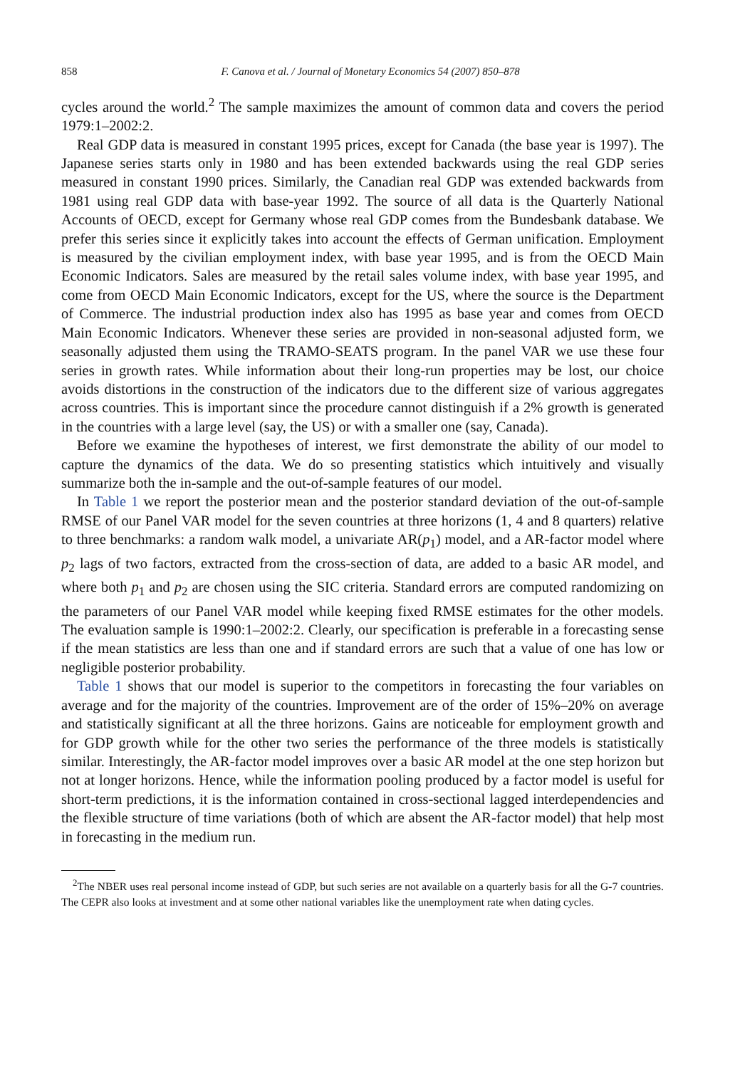858 F. Canova et al. / Journal of Monetary Economics 54 (2007) 850–878
cycles around the world.<sup>2</sup> The sample maximizes the amount of common data and covers the period 1979:1–2002:2.
Real GDP data is measured in constant 1995 prices, except for Canada (the base year is 1997). The Japanese series starts only in 1980 and has been extended backwards using the real GDP series measured in constant 1990 prices. Similarly, the Canadian real GDP was extended backwards from 1981 using real GDP data with base-year 1992. The source of all data is the Quarterly National Accounts of OECD, except for Germany whose real GDP comes from the Bundesbank database. We prefer this series since it explicitly takes into account the effects of German unification. Employment is measured by the civilian employment index, with base year 1995, and is from the OECD Main Economic Indicators. Sales are measured by the retail sales volume index, with base year 1995, and come from OECD Main Economic Indicators, except for the US, where the source is the Department of Commerce. The industrial production index also has 1995 as base year and comes from OECD Main Economic Indicators. Whenever these series are provided in non-seasonal adjusted form, we seasonally adjusted them using the TRAMO-SEATS program. In the panel VAR we use these four series in growth rates. While information about their long-run properties may be lost, our choice avoids distortions in the construction of the indicators due to the different size of various aggregates across countries. This is important since the procedure cannot distinguish if a 2% growth is generated in the countries with a large level (say, the US) or with a smaller one (say, Canada).
Before we examine the hypotheses of interest, we first demonstrate the ability of our model to capture the dynamics of the data. We do so presenting statistics which intuitively and visually summarize both the in-sample and the out-of-sample features of our model.
In Table 1 we report the posterior mean and the posterior standard deviation of the out-of-sample RMSE of our Panel VAR model for the seven countries at three horizons (1, 4 and 8 quarters) relative to three benchmarks: a random walk model, a univariate AR(p<sub>1</sub>) model, and a AR-factor model where p<sub>2</sub> lags of two factors, extracted from the cross-section of data, are added to a basic AR model, and where both p<sub>1</sub> and p<sub>2</sub> are chosen using the SIC criteria. Standard errors are computed randomizing on the parameters of our Panel VAR model while keeping fixed RMSE estimates for the other models. The evaluation sample is 1990:1–2002:2. Clearly, our specification is preferable in a forecasting sense if the mean statistics are less than one and if standard errors are such that a value of one has low or negligible posterior probability.
Table 1 shows that our model is superior to the competitors in forecasting the four variables on average and for the majority of the countries. Improvement are of the order of 15%–20% on average and statistically significant at all the three horizons. Gains are noticeable for employment growth and for GDP growth while for the other two series the performance of the three models is statistically similar. Interestingly, the AR-factor model improves over a basic AR model at the one step horizon but not at longer horizons. Hence, while the information pooling produced by a factor model is useful for short-term predictions, it is the information contained in cross-sectional lagged interdependencies and the flexible structure of time variations (both of which are absent the AR-factor model) that help most in forecasting in the medium run.
<sup>2</sup> The NBER uses real personal income instead of GDP, but such series are not available on a quarterly basis for all the G-7 countries. The CEPR also looks at investment and at some other national variables like the unemployment rate when dating cycles.